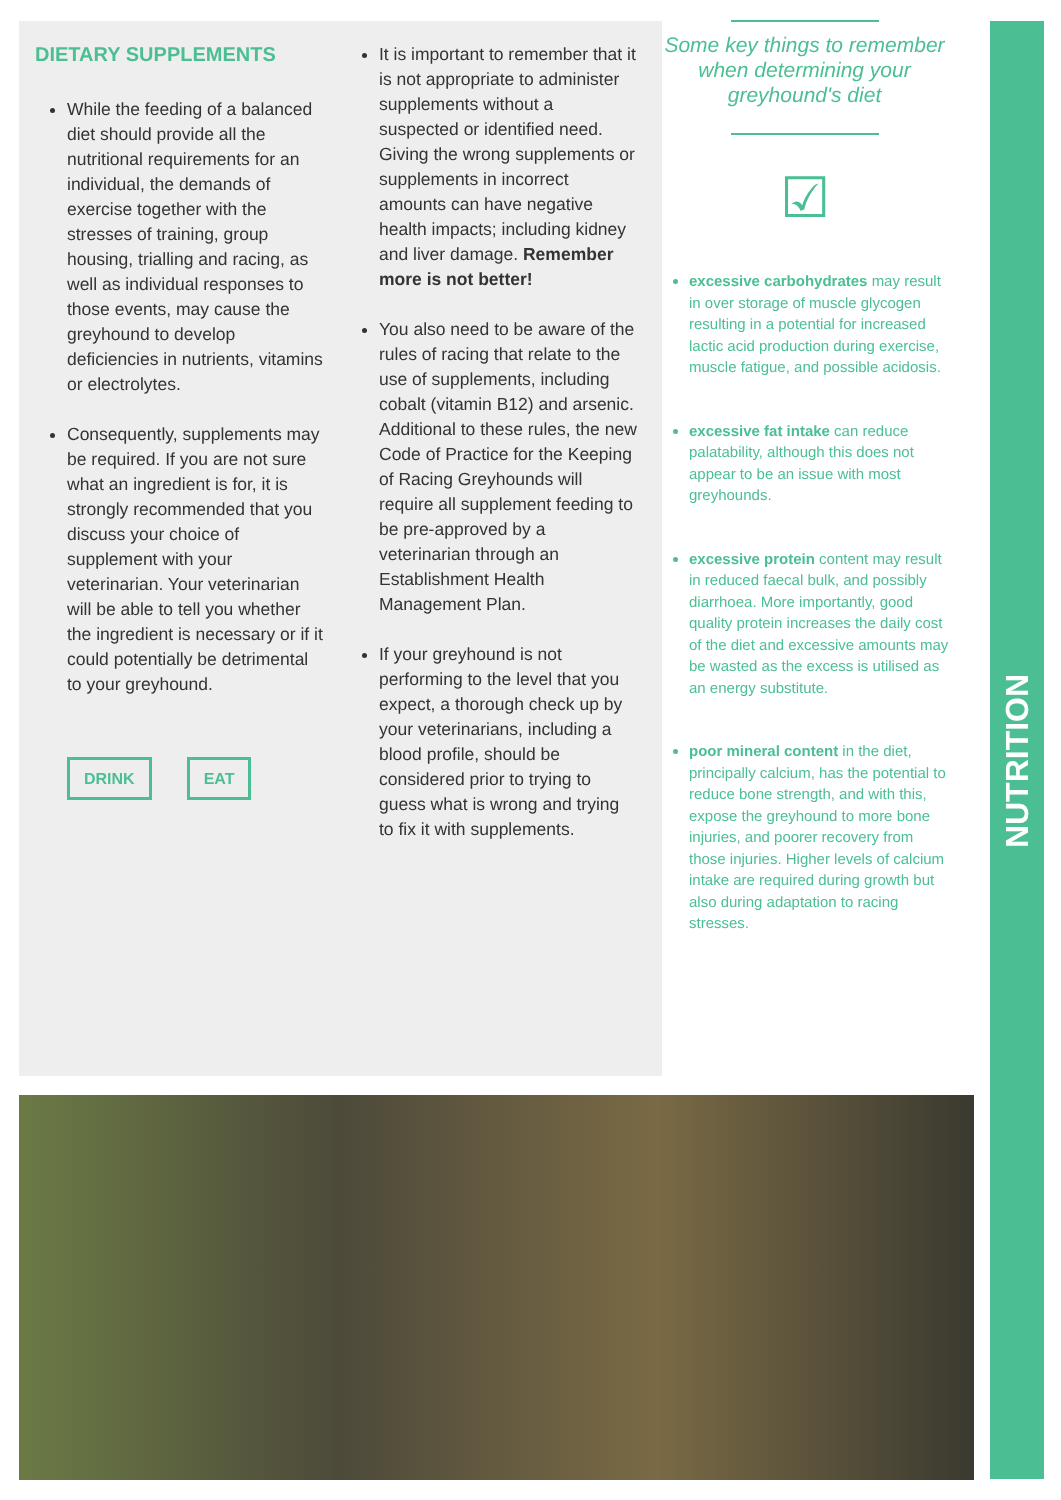DIETARY SUPPLEMENTS
While the feeding of a balanced diet should provide all the nutritional requirements for an individual, the demands of exercise together with the stresses of training, group housing, trialling and racing, as well as individual responses to those events, may cause the greyhound to develop deficiencies in nutrients, vitamins or electrolytes.
Consequently, supplements may be required. If you are not sure what an ingredient is for, it is strongly recommended that you discuss your choice of supplement with your veterinarian. Your veterinarian will be able to tell you whether the ingredient is necessary or if it could potentially be detrimental to your greyhound.
DRINK EAT
It is important to remember that it is not appropriate to administer supplements without a suspected or identified need. Giving the wrong supplements or supplements in incorrect amounts can have negative health impacts; including kidney and liver damage. Remember more is not better!
You also need to be aware of the rules of racing that relate to the use of supplements, including cobalt (vitamin B12) and arsenic. Additional to these rules, the new Code of Practice for the Keeping of Racing Greyhounds will require all supplement feeding to be pre-approved by a veterinarian through an Establishment Health Management Plan.
If your greyhound is not performing to the level that you expect, a thorough check up by your veterinarians, including a blood profile, should be considered prior to trying to guess what is wrong and trying to fix it with supplements.
Some key things to remember when determining your greyhound's diet
☑
excessive carbohydrates may result in over storage of muscle glycogen resulting in a potential for increased lactic acid production during exercise, muscle fatigue, and possible acidosis.
excessive fat intake can reduce palatability, although this does not appear to be an issue with most greyhounds.
excessive protein content may result in reduced faecal bulk, and possibly diarrhoea. More importantly, good quality protein increases the daily cost of the diet and excessive amounts may be wasted as the excess is utilised as an energy substitute.
poor mineral content in the diet, principally calcium, has the potential to reduce bone strength, and with this, expose the greyhound to more bone injuries, and poorer recovery from those injuries. Higher levels of calcium intake are required during growth but also during adaptation to racing stresses.
NUTRITION